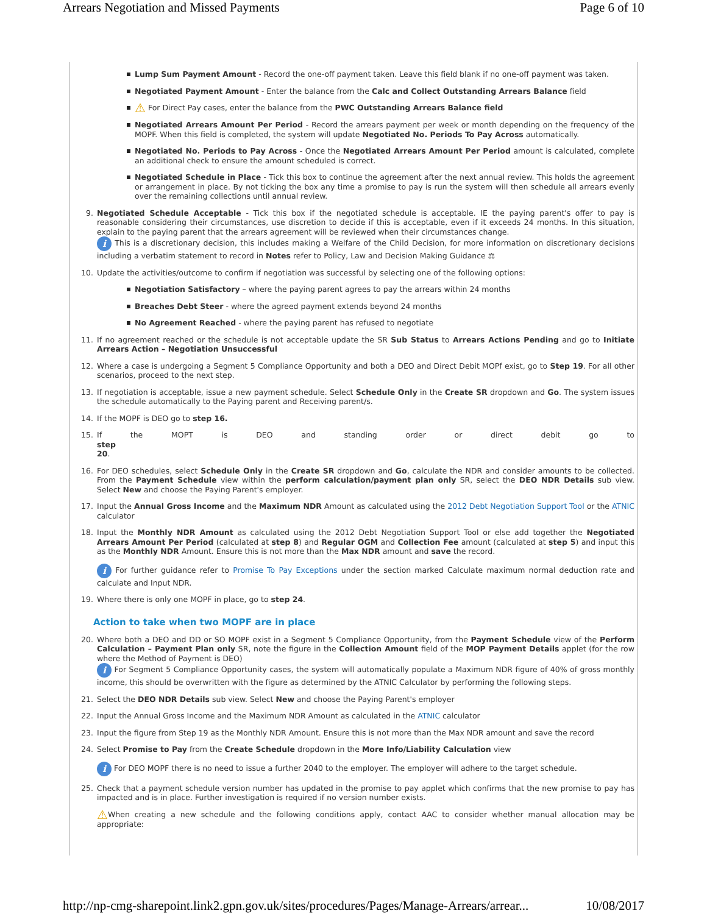Arrears Negotiation and Missed Payments Page 6 of 10
Lump Sum Payment Amount - Record the one-off payment taken. Leave this field blank if no one-off payment was taken.
Negotiated Payment Amount - Enter the balance from the Calc and Collect Outstanding Arrears Balance field
⚠ For Direct Pay cases, enter the balance from the PWC Outstanding Arrears Balance field
Negotiated Arrears Amount Per Period - Record the arrears payment per week or month depending on the frequency of the MOPF. When this field is completed, the system will update Negotiated No. Periods To Pay Across automatically.
Negotiated No. Periods to Pay Across - Once the Negotiated Arrears Amount Per Period amount is calculated, complete an additional check to ensure the amount scheduled is correct.
Negotiated Schedule in Place - Tick this box to continue the agreement after the next annual review. This holds the agreement or arrangement in place. By not ticking the box any time a promise to pay is run the system will then schedule all arrears evenly over the remaining collections until annual review.
9.
Negotiated Schedule Acceptable - Tick this box if the negotiated schedule is acceptable. IE the paying parent's offer to pay is reasonable considering their circumstances, use discretion to decide if this is acceptable, even if it exceeds 24 months. In this situation, explain to the paying parent that the arrears agreement will be reviewed when their circumstances change.
i This is a discretionary decision, this includes making a Welfare of the Child Decision, for more information on discretionary decisions including a verbatim statement to record in Notes refer to Policy, Law and Decision Making Guidance ⚖
10.
Update the activities/outcome to confirm if negotiation was successful by selecting one of the following options:
Negotiation Satisfactory – where the paying parent agrees to pay the arrears within 24 months
Breaches Debt Steer - where the agreed payment extends beyond 24 months
No Agreement Reached - where the paying parent has refused to negotiate
11.
If no agreement reached or the schedule is not acceptable update the SR Sub Status to Arrears Actions Pending and go to Initiate Arrears Action – Negotiation Unsuccessful
12.
Where a case is undergoing a Segment 5 Compliance Opportunity and both a DEO and Direct Debit MOPf exist, go to Step 19. For all other scenarios, proceed to the next step.
13.
If negotiation is acceptable, issue a new payment schedule. Select Schedule Only in the Create SR dropdown and Go. The system issues the schedule automatically to the Paying parent and Receiving parent/s.
14.
If the MOPF is DEO go to step 16.
15.
If the MOPT is DEO and standing order or direct debit go to step
20.
16.
For DEO schedules, select Schedule Only in the Create SR dropdown and Go, calculate the NDR and consider amounts to be collected. From the Payment Schedule view within the perform calculation/payment plan only SR, select the DEO NDR Details sub view. Select New and choose the Paying Parent's employer.
17.
Input the Annual Gross Income and the Maximum NDR Amount as calculated using the 2012 Debt Negotiation Support Tool or the ATNIC calculator
18.
Input the Monthly NDR Amount as calculated using the 2012 Debt Negotiation Support Tool or else add together the Negotiated Arrears Amount Per Period (calculated at step 8) and Regular OGM and Collection Fee amount (calculated at step 5) and input this as the Monthly NDR Amount. Ensure this is not more than the Max NDR amount and save the record.
i For further guidance refer to Promise To Pay Exceptions under the section marked Calculate maximum normal deduction rate and calculate and Input NDR.
19.
Where there is only one MOPF in place, go to step 24.
Action to take when two MOPF are in place
20.
Where both a DEO and DD or SO MOPF exist in a Segment 5 Compliance Opportunity, from the Payment Schedule view of the Perform Calculation – Payment Plan only SR, note the figure in the Collection Amount field of the MOP Payment Details applet (for the row where the Method of Payment is DEO)
i For Segment 5 Compliance Opportunity cases, the system will automatically populate a Maximum NDR figure of 40% of gross monthly income, this should be overwritten with the figure as determined by the ATNIC Calculator by performing the following steps.
21.
Select the DEO NDR Details sub view. Select New and choose the Paying Parent's employer
22.
Input the Annual Gross Income and the Maximum NDR Amount as calculated in the ATNIC calculator
23.
Input the figure from Step 19 as the Monthly NDR Amount. Ensure this is not more than the Max NDR amount and save the record
24.
Select Promise to Pay from the Create Schedule dropdown in the More Info/Liability Calculation view
i For DEO MOPF there is no need to issue a further 2040 to the employer. The employer will adhere to the target schedule.
25.
Check that a payment schedule version number has updated in the promise to pay applet which confirms that the new promise to pay has impacted and is in place. Further investigation is required if no version number exists.
⚠When creating a new schedule and the following conditions apply, contact AAC to consider whether manual allocation may be appropriate:
http://np-cmg-sharepoint.link2.gpn.gov.uk/sites/procedures/Pages/Manage-Arrears/arrear... 10/08/2017